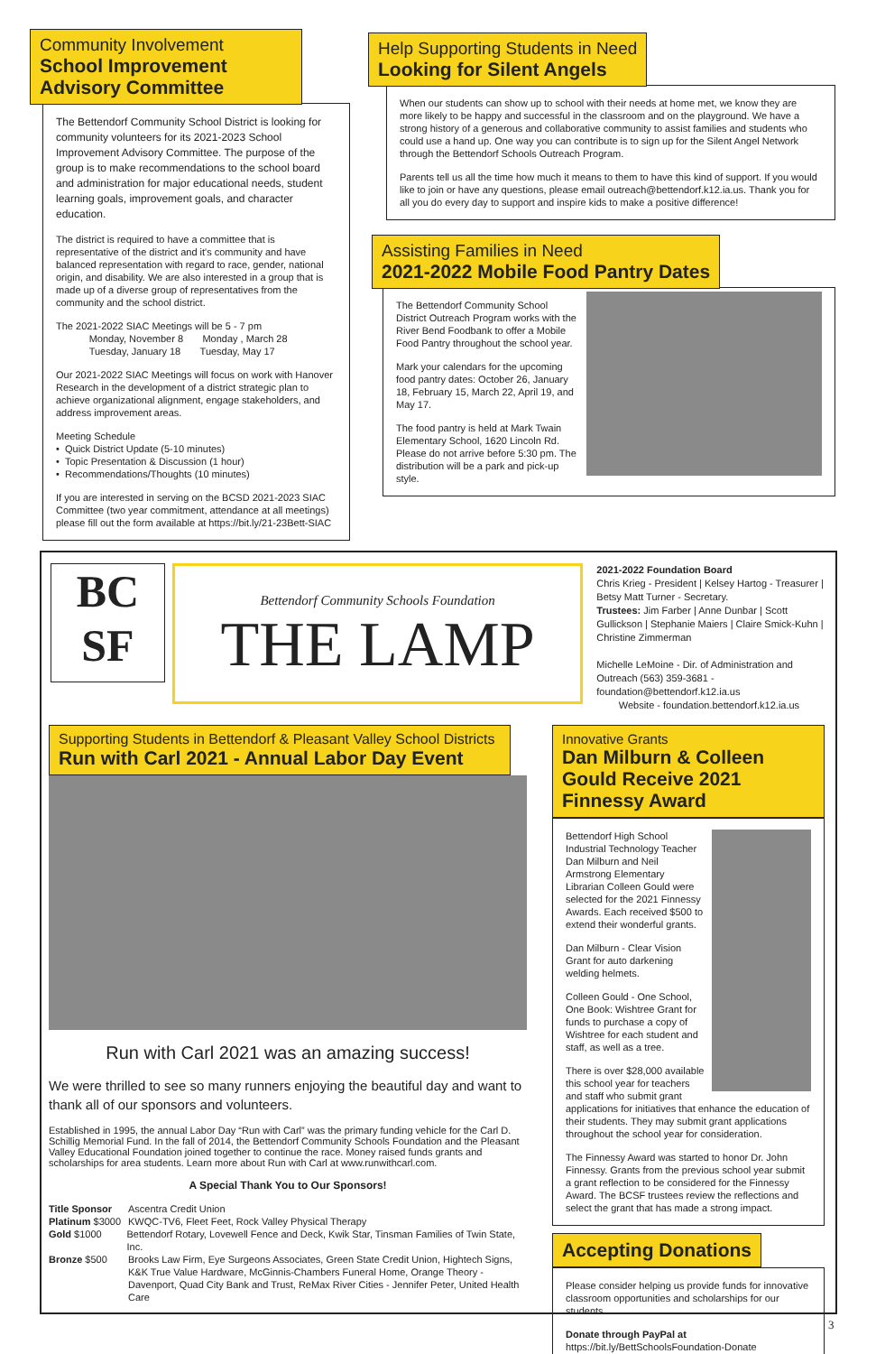Community Involvement
School Improvement Advisory Committee
The Bettendorf Community School District is looking for community volunteers for its 2021-2023 School Improvement Advisory Committee. The purpose of the group is to make recommendations to the school board and administration for major educational needs, student learning goals, improvement goals, and character education.
The district is required to have a committee that is representative of the district and it's community and have balanced representation with regard to race, gender, national origin, and disability. We are also interested in a group that is made up of a diverse group of representatives from the community and the school district.
The 2021-2022 SIAC Meetings will be 5 - 7 pm
Monday, November 8 Monday , March 28
Tuesday, January 18 Tuesday, May 17
Our 2021-2022 SIAC Meetings will focus on work with Hanover Research in the development of a district strategic plan to achieve organizational alignment, engage stakeholders, and address improvement areas.
Meeting Schedule
• Quick District Update (5-10 minutes)
• Topic Presentation & Discussion (1 hour)
• Recommendations/Thoughts (10 minutes)
If you are interested in serving on the BCSD 2021-2023 SIAC Committee (two year commitment, attendance at all meetings) please fill out the form available at https://bit.ly/21-23Bett-SIAC
Help Supporting Students in Need
Looking for Silent Angels
When our students can show up to school with their needs at home met, we know they are more likely to be happy and successful in the classroom and on the playground. We have a strong history of a generous and collaborative community to assist families and students who could use a hand up. One way you can contribute is to sign up for the Silent Angel Network through the Bettendorf Schools Outreach Program.
Parents tell us all the time how much it means to them to have this kind of support. If you would like to join or have any questions, please email outreach@bettendorf.k12.ia.us. Thank you for all you do every day to support and inspire kids to make a positive difference!
Assisting Families in Need
2021-2022 Mobile Food Pantry Dates
The Bettendorf Community School District Outreach Program works with the River Bend Foodbank to offer a Mobile Food Pantry throughout the school year.
Mark your calendars for the upcoming food pantry dates: October 26, January 18, February 15, March 22, April 19, and May 17.
The food pantry is held at Mark Twain Elementary School, 1620 Lincoln Rd. Please do not arrive before 5:30 pm. The distribution will be a park and pick-up style.
BC
SF
Bettendorf Community Schools Foundation
THE LAMP
2021-2022 Foundation Board
Chris Krieg - President | Kelsey Hartog - Treasurer | Betsy Matt Turner - Secretary.
Trustees: Jim Farber | Anne Dunbar | Scott Gullickson | Stephanie Maiers | Claire Smick-Kuhn | Christine Zimmerman
Michelle LeMoine - Dir. of Administration and Outreach (563) 359-3681 - foundation@bettendorf.k12.ia.us
Website - foundation.bettendorf.k12.ia.us
Supporting Students in Bettendorf & Pleasant Valley School Districts
Run with Carl 2021 - Annual Labor Day Event
Run with Carl 2021 was an amazing success!
We were thrilled to see so many runners enjoying the beautiful day and want to thank all of our sponsors and volunteers.
Established in 1995, the annual Labor Day “Run with Carl” was the primary funding vehicle for the Carl D. Schillig Memorial Fund. In the fall of 2014, the Bettendorf Community Schools Foundation and the Pleasant Valley Educational Foundation joined together to continue the race. Money raised funds grants and scholarships for area students. Learn more about Run with Carl at www.runwithcarl.com.
A Special Thank You to Our Sponsors!
Title Sponsor Ascentra Credit Union
Platinum $3000 KWQC-TV6, Fleet Feet, Rock Valley Physical Therapy
Gold $1000 Bettendorf Rotary, Lovewell Fence and Deck, Kwik Star, Tinsman Families of Twin State, Inc.
Bronze $500 Brooks Law Firm, Eye Surgeons Associates, Green State Credit Union, Hightech Signs, K&K True Value Hardware, McGinnis-Chambers Funeral Home, Orange Theory - Davenport, Quad City Bank and Trust, ReMax River Cities - Jennifer Peter, United Health Care
Innovative Grants
Dan Milburn & Colleen Gould Receive 2021 Finnessy Award
Bettendorf High School Industrial Technology Teacher Dan Milburn and Neil Armstrong Elementary Librarian Colleen Gould were selected for the 2021 Finnessy Awards. Each received $500 to extend their wonderful grants.
Dan Milburn - Clear Vision Grant for auto darkening welding helmets.
Colleen Gould - One School, One Book: Wishtree Grant for funds to purchase a copy of Wishtree for each student and staff, as well as a tree.
There is over $28,000 available this school year for teachers and staff who submit grant applications for initiatives that enhance the education of their students. They may submit grant applications throughout the school year for consideration.
The Finnessy Award was started to honor Dr. John Finnessy. Grants from the previous school year submit a grant reflection to be considered for the Finnessy Award. The BCSF trustees review the reflections and select the grant that has made a strong impact.
Accepting Donations
Please consider helping us provide funds for innovative classroom opportunities and scholarships for our students.
Donate through PayPal at
https://bit.ly/BettSchoolsFoundation-Donate
3